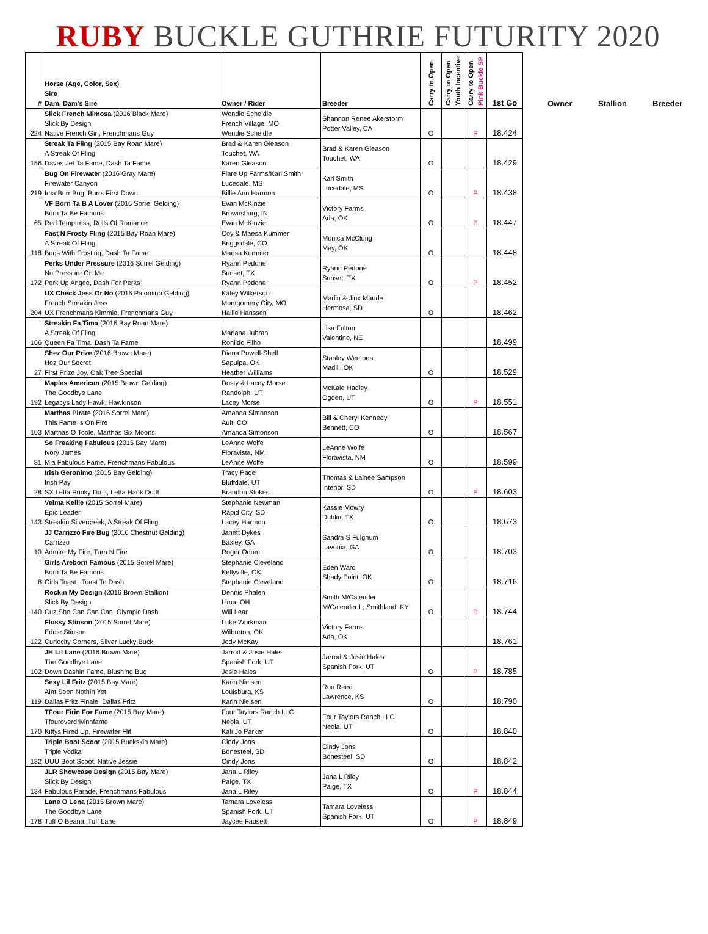RUBY BUCKLE GUTHRIE FUTURITY 2020
| # | Horse (Age, Color, Sex) Sire Dam, Dam's Sire | Owner / Rider | Breeder | Carry to Open | Carry to Open Youth Incentive | Carry to Open Pink Buckle SP | 1st Go | Owner | Stallion | Breeder |
| --- | --- | --- | --- | --- | --- | --- | --- | --- | --- | --- |
| 224 | Slick French Mimosa (2016 Black Mare) Slick By Design Native French Girl, Frenchmans Guy | Wendie Scheidle French Village, MO Wendie Scheidle | Shannon Renee Akerstorm Potter Valley, CA | O | | P | 18.424 | | | |
| 156 | Streak Ta Fling (2015 Bay Roan Mare) A Streak Of Fling Daves Jet Ta Fame, Dash Ta Fame | Brad & Karen Gleason Touchet, WA Karen Gleason | Brad & Karen Gleason Touchet, WA | O | | | 18.429 | | | |
| 219 | Bug On Firewater (2016 Gray Mare) Firewater Canyon Ima Burr Bug, Burrs First Down | Flare Up Farms/Karl Smith Lucedale, MS Billie Ann Harmon | Karl Smith Lucedale, MS | O | | P | 18.438 | | | |
| 65 | VF Born Ta B A Lover (2016 Sorrel Gelding) Born Ta Be Famous Red Temptress, Rolls Of Romance | Evan McKinzie Brownsburg, IN Evan McKinzie | Victory Farms Ada, OK | O | | P | 18.447 | | | |
| 118 | Fast N Frosty Fling (2015 Bay Roan Mare) A Streak Of Fling Bugs With Frosting, Dash Ta Fame | Coy & Maesa Kummer Briggsdale, CO Maesa Kummer | Monica McClung May, OK | O | | | 18.448 | | | |
| 172 | Perks Under Pressure (2016 Sorrel Gelding) No Pressure On Me Perk Up Angee, Dash For Perks | Ryann Pedone Sunset, TX Ryann Pedone | Ryann Pedone Sunset, TX | O | | P | 18.452 | | | |
| 204 | UX Check Jess Or No (2016 Palomino Gelding) French Streakin Jess UX Frenchmans Kimmie, Frenchmans Guy | Kaley Wilkerson Montgomery City, MO Hallie Hanssen | Marlin & Jinx Maude Hermosa, SD | O | | | 18.462 | | | |
| 166 | Streakin Fa Tima (2016 Bay Roan Mare) A Streak Of Fling Queen Fa Tima, Dash Ta Fame | Mariana Jubran Ronildo Filho | Lisa Fulton Valentine, NE | | | | 18.499 | | | |
| 27 | Shez Our Prize (2016 Brown Mare) Hez Our Secret First Prize Joy, Oak Tree Special | Diana Powell-Shell Sapulpa, OK Heather Williams | Stanley Weetona Madill, OK | O | | | 18.529 | | | |
| 192 | Maples American (2015 Brown Gelding) The Goodbye Lane Legacys Lady Hawk, Hawkinson | Dusty & Lacey Morse Randolph, UT Lacey Morse | McKale Hadley Ogden, UT | O | | P | 18.551 | | | |
| 103 | Marthas Pirate (2016 Sorrel Mare) This Fame Is On Fire Marthas O Toole, Marthas Six Moons | Amanda Simonson Ault, CO Amanda Simonson | Bill & Cheryl Kennedy Bennett, CO | O | | | 18.567 | | | |
| 81 | So Freaking Fabulous (2015 Bay Mare) Ivory James Mia Fabulous Fame, Frenchmans Fabulous | LeAnne Wolfe Floravista, NM LeAnne Wolfe | LeAnne Wolfe Floravista, NM | O | | | 18.599 | | | |
| 28 | Irish Geronimo (2015 Bay Gelding) Irish Pay SX Letta Punky Do It, Letta Hank Do It | Tracy Page Bluffdale, UT Brandon Stokes | Thomas & Lainee Sampson Interior, SD | O | | P | 18.603 | | | |
| 143 | Velma Kellie (2015 Sorrel Mare) Epic Leader Streakin Silvercreek, A Streak Of Fling | Stephanie Newman Rapid City, SD Lacey Harmon | Kassie Mowry Dublin, TX | O | | | 18.673 | | | |
| 10 | JJ Carrizzo Fire Bug (2016 Chestnut Gelding) Carrizzo Admire My Fire, Turn N Fire | Janett Dykes Baxley, GA Roger Odom | Sandra S Fulghum Lavonia, GA | O | | | 18.703 | | | |
| 8 | Girls Areborn Famous (2015 Sorrel Mare) Born Ta Be Famous Girls Toast , Toast To Dash | Stephanie Cleveland Kellyville, OK Stephanie Cleveland | Eden Ward Shady Point, OK | O | | | 18.716 | | | |
| 140 | Rockin My Design (2016 Brown Stallion) Slick By Design Cuz She Can Can Can, Olympic Dash | Dennis Phalen Lima, OH Will Lear | Smith M/Calender M/Calender L; Smithland, KY | O | | P | 18.744 | | | |
| 122 | Flossy Stinson (2015 Sorrel Mare) Eddie Stinson Curiocity Corners, Silver Lucky Buck | Luke Workman Wilburton, OK Jody McKay | Victory Farms Ada, OK | | | | 18.761 | | | |
| 102 | JH Lil Lane (2016 Brown Mare) The Goodbye Lane Down Dashin Fame, Blushing Bug | Jarrod & Josie Hales Spanish Fork, UT Josie Hales | Jarrod & Josie Hales Spanish Fork, UT | O | | P | 18.785 | | | |
| 119 | Sexy Lil Fritz (2015 Bay Mare) Aint Seen Nothin Yet Dallas Fritz Finale, Dallas Fritz | Karin Nielsen Louisburg, KS Karin Nielsen | Ron Reed Lawrence, KS | O | | | 18.790 | | | |
| 170 | TFour Firin For Fame (2015 Bay Mare) Tfouroverdrivinnfame Kittys Fired Up, Firewater Flit | Four Taylors Ranch LLC Neola, UT Kali Jo Parker | Four Taylors Ranch LLC Neola, UT | O | | | 18.840 | | | |
| 132 | Triple Boot Scoot (2015 Buckskin Mare) Triple Vodka UUU Boot Scoot, Native Jessie | Cindy Jons Bonesteel, SD Cindy Jons | Cindy Jons Bonesteel, SD | O | | | 18.842 | | | |
| 134 | JLR Showcase Design (2015 Bay Mare) Slick By Design Fabulous Parade, Frenchmans Fabulous | Jana L Riley Paige, TX Jana L Riley | Jana L Riley Paige, TX | O | | P | 18.844 | | | |
| 178 | Lane O Lena (2015 Brown Mare) The Goodbye Lane Tuff O Beana, Tuff Lane | Tamara Loveless Spanish Fork, UT Jaycee Fausett | Tamara Loveless Spanish Fork, UT | O | | P | 18.849 | | | |